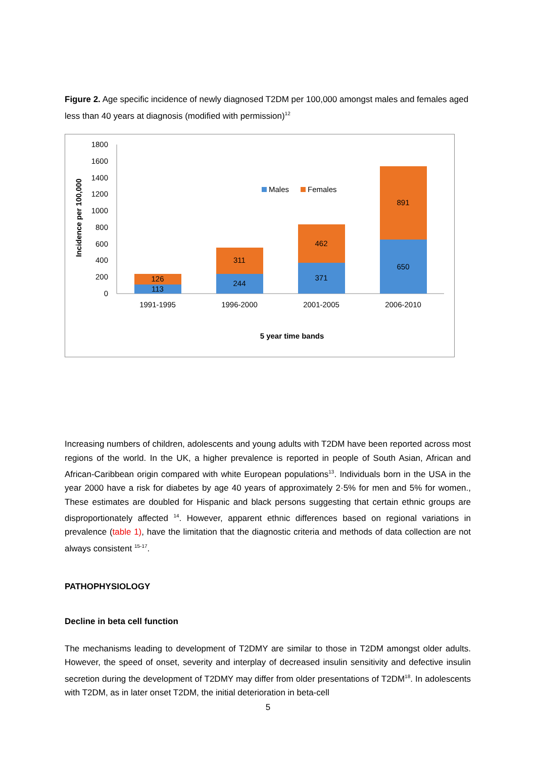Figure 2. Age specific incidence of newly diagnosed T2DM per 100,000 amongst males and females aged less than 40 years at diagnosis (modified with permission)<sup>12</sup>
Incidence per 100,000
1800
1600
1400
1200
1000
800
600
400
200
0
113
126
244
311
371
462
650
891
1991-1995
1996-2000
2001-2005
2006-2010
5 year time bands
Males
Females
Increasing numbers of children, adolescents and young adults with T2DM have been reported across most regions of the world. In the UK, a higher prevalence is reported in people of South Asian, African and African-Caribbean origin compared with white European populations<sup>13</sup>. Individuals born in the USA in the year 2000 have a risk for diabetes by age 40 years of approximately 2·5% for men and 5% for women., These estimates are doubled for Hispanic and black persons suggesting that certain ethnic groups are disproportionately affected <sup>14</sup>. However, apparent ethnic differences based on regional variations in prevalence (table 1), have the limitation that the diagnostic criteria and methods of data collection are not always consistent <sup>15-17</sup>.
PATHOPHYSIOLOGY
Decline in beta cell function
The mechanisms leading to development of T2DMY are similar to those in T2DM amongst older adults. However, the speed of onset, severity and interplay of decreased insulin sensitivity and defective insulin secretion during the development of T2DMY may differ from older presentations of T2DM<sup>18</sup>. In adolescents with T2DM, as in later onset T2DM, the initial deterioration in beta-cell
5